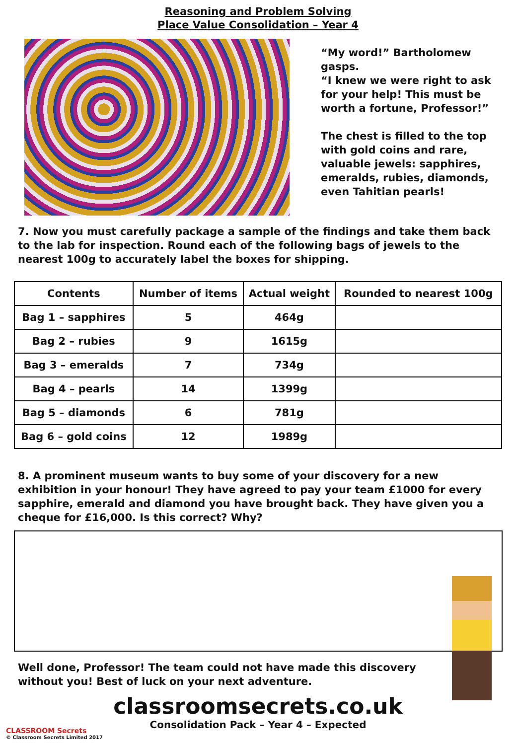Reasoning and Problem Solving
Place Value Consolidation – Year 4
“My word!” Bartholomew gasps.
“I knew we were right to ask for your help! This must be worth a fortune, Professor!”
The chest is filled to the top with gold coins and rare, valuable jewels: sapphires, emeralds, rubies, diamonds, even Tahitian pearls!
7. Now you must carefully package a sample of the findings and take them back to the lab for inspection. Round each of the following bags of jewels to the nearest 100g to accurately label the boxes for shipping.
| Contents | Number of items | Actual weight | Rounded to nearest 100g |
| --- | --- | --- | --- |
| Bag 1 – sapphires | 5 | 464g | |
| Bag 2 – rubies | 9 | 1615g | |
| Bag 3 – emeralds | 7 | 734g | |
| Bag 4 – pearls | 14 | 1399g | |
| Bag 5 – diamonds | 6 | 781g | |
| Bag 6 – gold coins | 12 | 1989g | |
8. A prominent museum wants to buy some of your discovery for a new exhibition in your honour! They have agreed to pay your team £1000 for every sapphire, emerald and diamond you have brought back. They have given you a cheque for £16,000. Is this correct? Why?
Well done, Professor! The team could not have made this discovery without you! Best of luck on your next adventure.
classroomsecrets.co.uk
Consolidation Pack – Year 4 – Expected
CLASSROOM Secrets
© Classroom Secrets Limited 2017